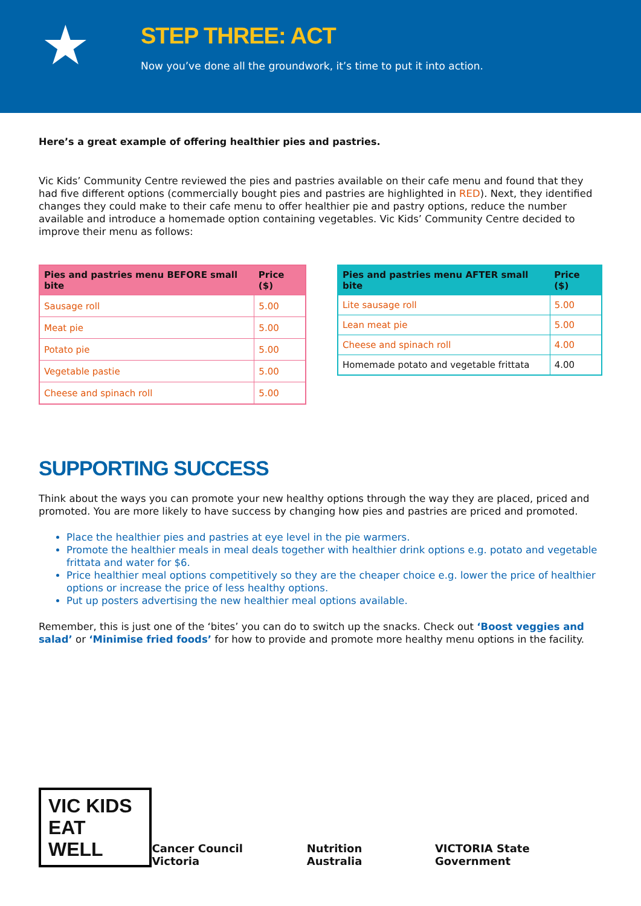★
STEP THREE: ACT
Now you’ve done all the groundwork, it’s time to put it into action.
Here’s a great example of offering healthier pies and pastries.
Vic Kids’ Community Centre reviewed the pies and pastries available on their cafe menu and found that they had five different options (commercially bought pies and pastries are highlighted in RED). Next, they identified changes they could make to their cafe menu to offer healthier pie and pastry options, reduce the number available and introduce a homemade option containing vegetables. Vic Kids’ Community Centre decided to improve their menu as follows:
| Pies and pastries menu BEFORE small bite | Price ($) |
| --- | --- |
| Sausage roll | 5.00 |
| Meat pie | 5.00 |
| Potato pie | 5.00 |
| Vegetable pastie | 5.00 |
| Cheese and spinach roll | 5.00 |
| Pies and pastries menu AFTER small bite | Price ($) |
| --- | --- |
| Lite sausage roll | 5.00 |
| Lean meat pie | 5.00 |
| Cheese and spinach roll | 4.00 |
| Homemade potato and vegetable frittata | 4.00 |
SUPPORTING SUCCESS
Think about the ways you can promote your new healthy options through the way they are placed, priced and promoted. You are more likely to have success by changing how pies and pastries are priced and promoted.
Place the healthier pies and pastries at eye level in the pie warmers.
Promote the healthier meals in meal deals together with healthier drink options e.g. potato and vegetable frittata and water for $6.
Price healthier meal options competitively so they are the cheaper choice e.g. lower the price of healthier options or increase the price of less healthy options.
Put up posters advertising the new healthier meal options available.
Remember, this is just one of the ‘bites’ you can do to switch up the snacks. Check out ‘Boost veggies and salad’ or ‘Minimise fried foods’ for how to provide and promote more healthy menu options in the facility.
VIC KIDS
EAT WELL
Cancer Council Victoria Nutrition Australia VICTORIA State Government